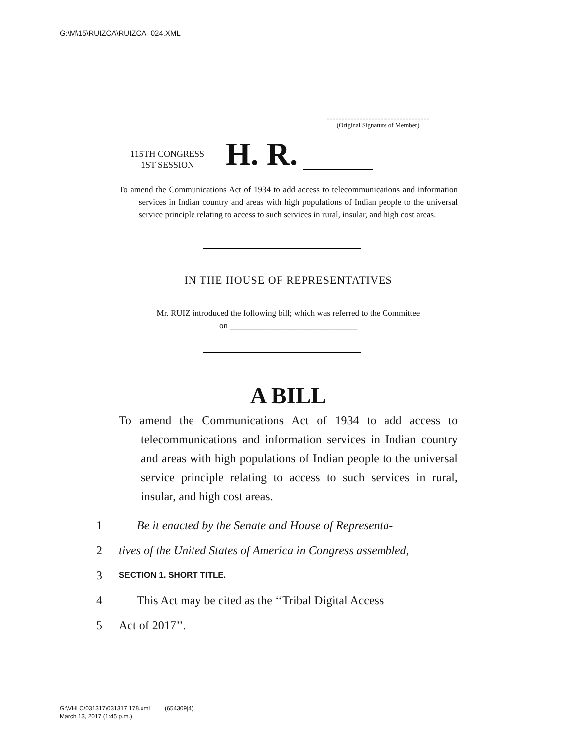G:\M\15\RUIZCA\RUIZCA_024.XML
.....................................................................
(Original Signature of Member)
115TH CONGRESS
1ST SESSION
H. R.
To amend the Communications Act of 1934 to add access to telecommunications and information services in Indian country and areas with high populations of Indian people to the universal service principle relating to access to such services in rural, insular, and high cost areas.
IN THE HOUSE OF REPRESENTATIVES
Mr. RUIZ introduced the following bill; which was referred to the Committee
on ______________________________
A BILL
To amend the Communications Act of 1934 to add access to telecommunications and information services in Indian country and areas with high populations of Indian people to the universal service principle relating to access to such services in rural, insular, and high cost areas.
1 Be it enacted by the Senate and House of Representa-
2 tives of the United States of America in Congress assembled,
3 SECTION 1. SHORT TITLE.
4 This Act may be cited as the ‘‘Tribal Digital Access
5 Act of 2017’’.
G:\VHLC\031317\031317.178.xml (654309|4)
March 13, 2017 (1:45 p.m.)